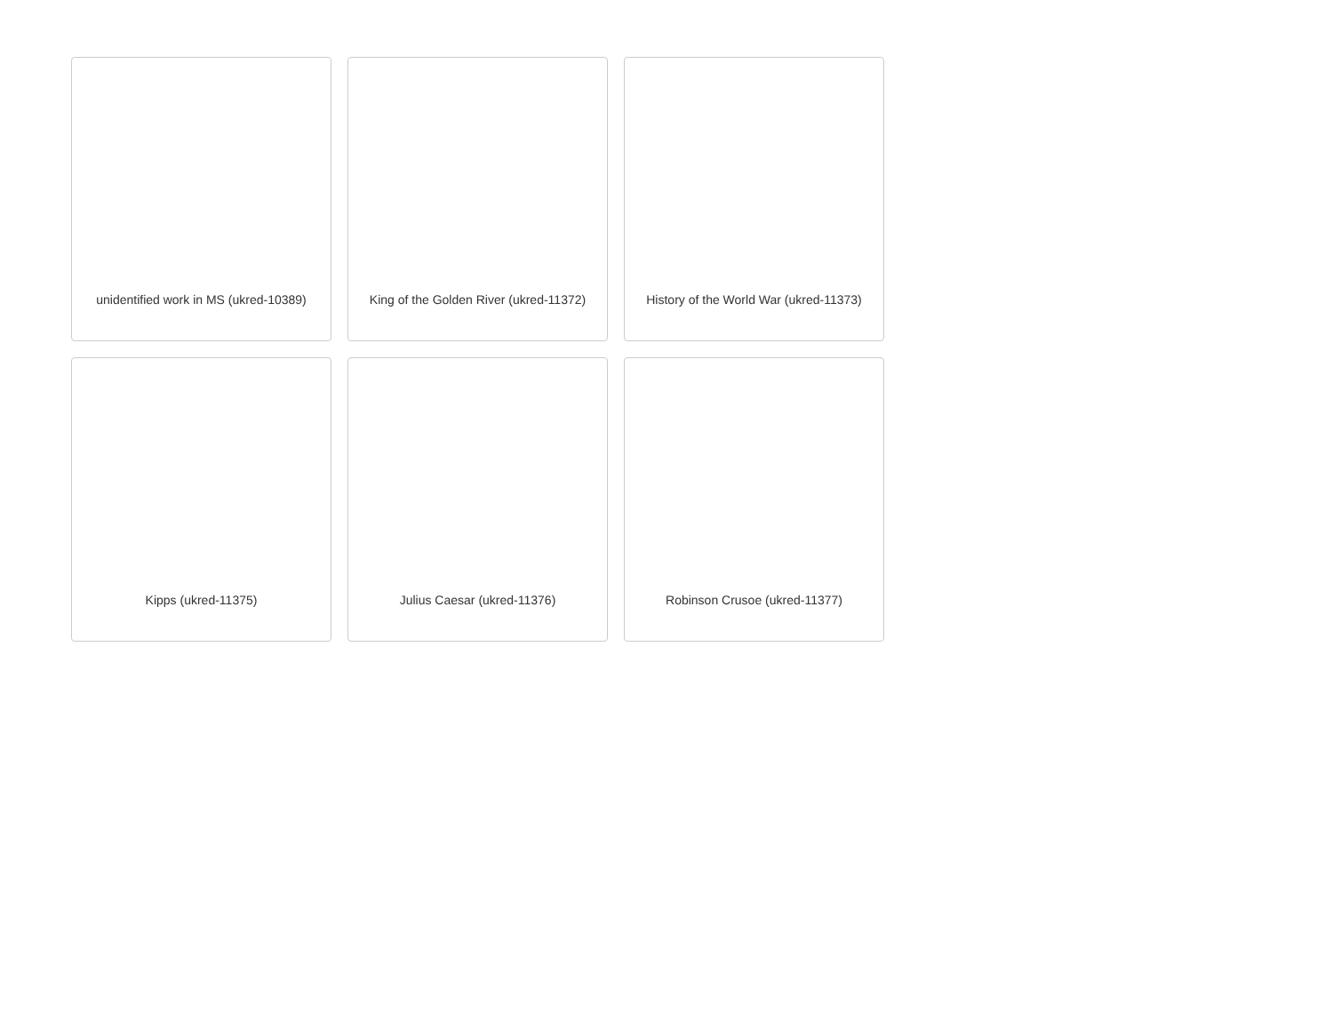unidentified work in MS (ukred-10389)
King of the Golden River (ukred-11372)
History of the World War (ukred-11373)
Kipps (ukred-11375)
Julius Caesar (ukred-11376)
Robinson Crusoe (ukred-11377)